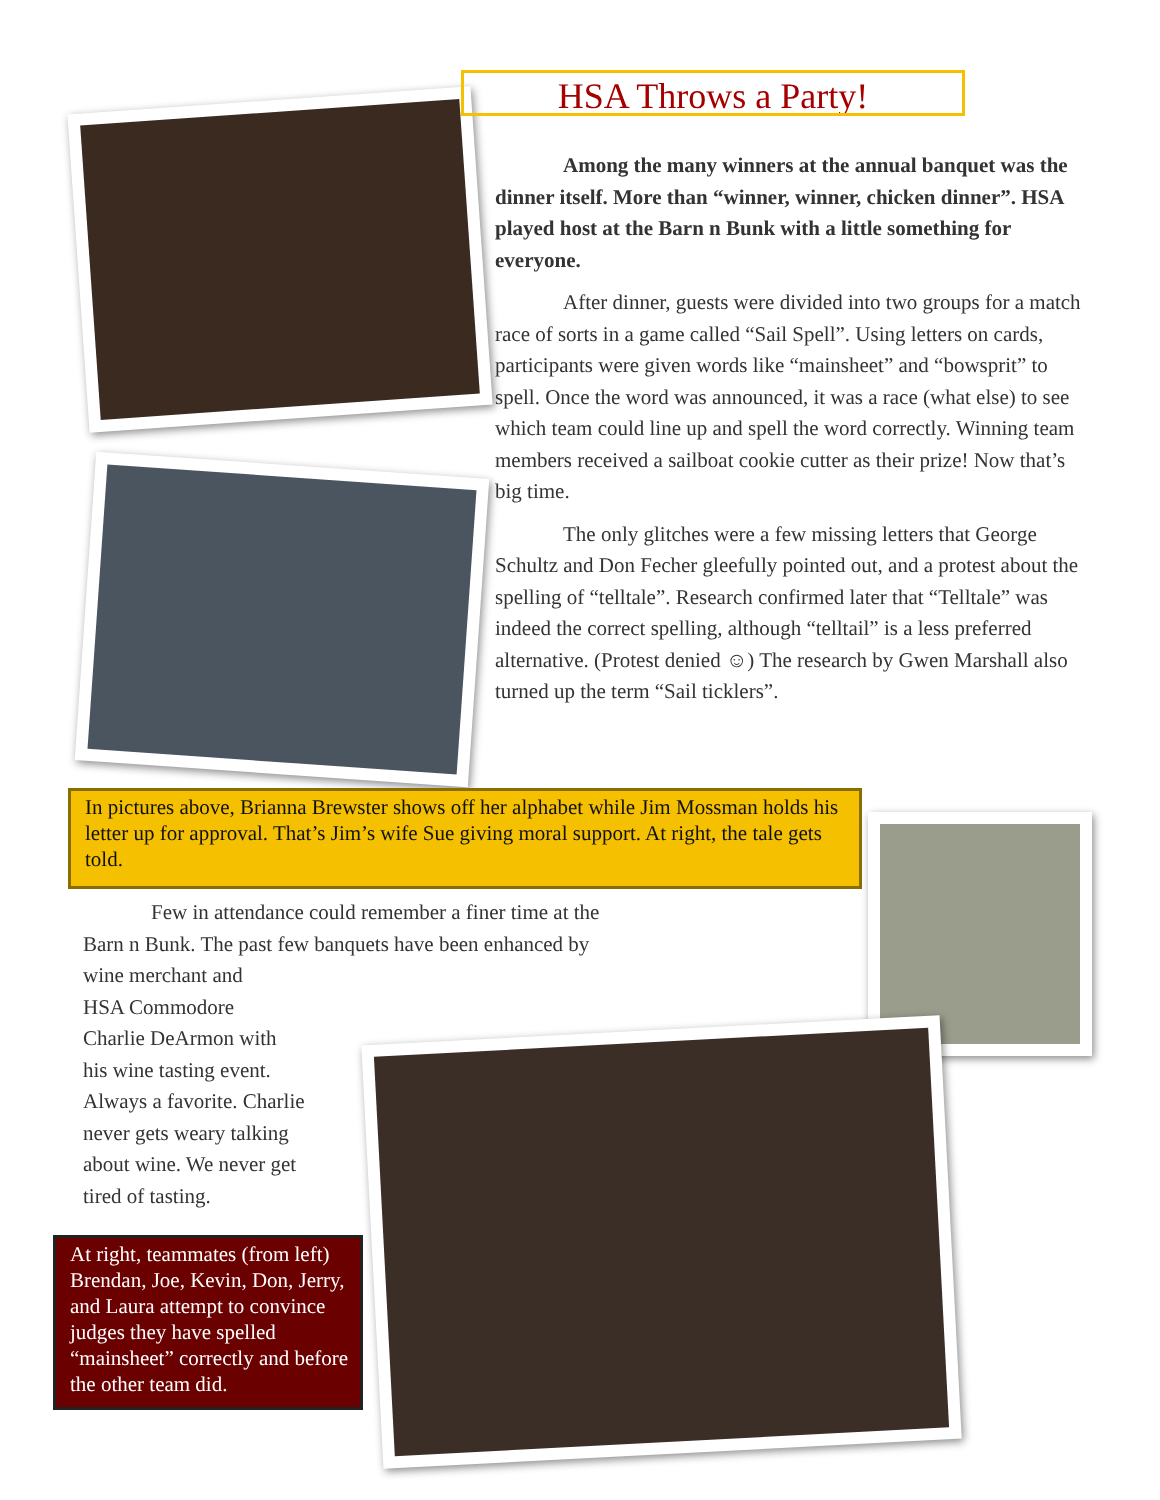HSA Throws a Party!
Among the many winners at the annual banquet was the dinner itself. More than “winner, winner, chicken dinner”. HSA played host at the Barn n Bunk with a little something for everyone.
After dinner, guests were divided into two groups for a match race of sorts in a game called “Sail Spell”. Using letters on cards, participants were given words like “mainsheet” and “bowsprit” to spell. Once the word was announced, it was a race (what else) to see which team could line up and spell the word correctly. Winning team members received a sailboat cookie cutter as their prize! Now that’s big time.
The only glitches were a few missing letters that George Schultz and Don Fecher gleefully pointed out, and a protest about the spelling of “telltale”. Research confirmed later that “Telltale” was indeed the correct spelling, although “telltail” is a less preferred alternative. (Protest denied ☺) The research by Gwen Marshall also turned up the term “Sail ticklers”.
In pictures above, Brianna Brewster shows off her alphabet while Jim Mossman holds his letter up for approval. That’s Jim’s wife Sue giving moral support. At right, the tale gets told.
Few in attendance could remember a finer time at the Barn n Bunk. The past few banquets have been enhanced by wine merchant and
HSA Commodore
Charlie DeArmon with
his wine tasting event.
Always a favorite. Charlie
never gets weary talking
about wine. We never get
tired of tasting.
At right, teammates (from left) Brendan, Joe, Kevin, Don, Jerry, and Laura attempt to convince judges they have spelled “mainsheet” correctly and before the other team did.